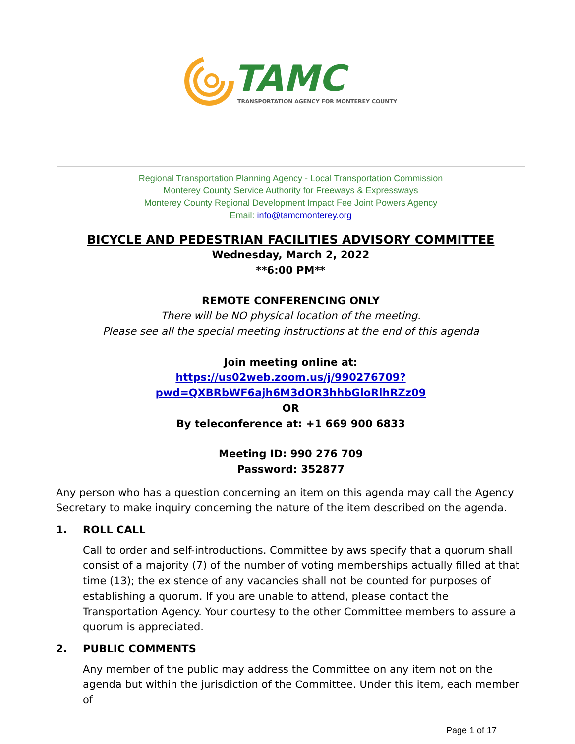TAMC
TRANSPORTATION AGENCY FOR MONTEREY COUNTY
Regional Transportation Planning Agency - Local Transportation Commission
Monterey County Service Authority for Freeways & Expressways
Monterey County Regional Development Impact Fee Joint Powers Agency
Email: info@tamcmonterey.org
BICYCLE AND PEDESTRIAN FACILITIES ADVISORY COMMITTEE
Wednesday, March 2, 2022
**6:00 PM**
REMOTE CONFERENCING ONLY
There will be NO physical location of the meeting.
Please see all the special meeting instructions at the end of this agenda
Join meeting online at:
https://us02web.zoom.us/j/990276709?pwd=QXBRbWF6ajh6M3dOR3hhbGloRlhRZz09
OR
By teleconference at: +1 669 900 6833
Meeting ID: 990 276 709
Password: 352877
Any person who has a question concerning an item on this agenda may call the Agency Secretary to make inquiry concerning the nature of the item described on the agenda.
1. ROLL CALL
Call to order and self-introductions. Committee bylaws specify that a quorum shall consist of a majority (7) of the number of voting memberships actually filled at that time (13); the existence of any vacancies shall not be counted for purposes of establishing a quorum. If you are unable to attend, please contact the Transportation Agency. Your courtesy to the other Committee members to assure a quorum is appreciated.
2. PUBLIC COMMENTS
Any member of the public may address the Committee on any item not on the agenda but within the jurisdiction of the Committee. Under this item, each member of
Page 1 of 17